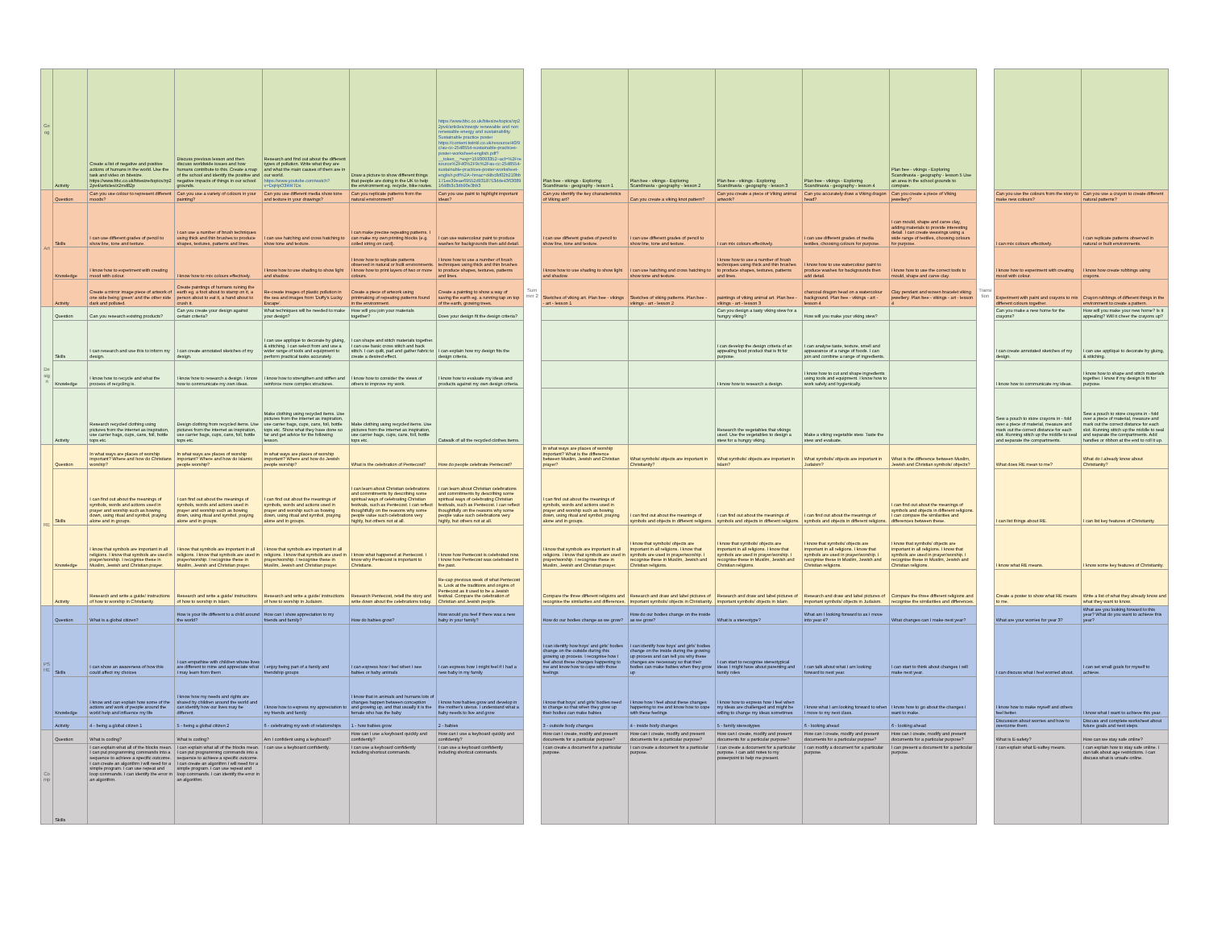| Geog | Activity | Create a list of negative and positive actions of humans in the world. Use the task and video on bitesize. https://www.bbc.co.uk/bitesize/topics/zp22pv4/articles/z2md82p | Discuss previous lesson and then discuss worldwide issues and how humans contribute to this. Create a map of the school and identify the positive and negative impacts of things in our school grounds. | Research and find out about the different types of pollution. Write what they are and what the main causes of them are in our world. https://www.youtube.com/watch?v=DqHpO3RRTDs | Draw a picture to show different things that people are doing in the UK to help the environment eg. recycle, bike routes. | https://www.bbc.co.uk/bitesize/topics/zp22pv4/articles/zswqtv renewable and non renewable energy and sustainability. Sustainable practice poster https://content.twinkl.co.uk/resource/40/9c/au-cc-2548554-sustainable-practices-poster-worksheet-english.pdf?__token__=exp=1593093352~acl=%2Fresource%2F40%2F9c%2Fau-cc-2548554-sustainable-practices-poster-worksheet-english.pdf%2A~hmac=d4bc8d02b210bb171ee39eae69552d9318753dde43630891648b3c3db90e3bb3 | | Plan bee - vikings - Exploring Scandinavia - geography - lesson 1 | Plan bee - vikings - Exploring Scandinavia - geography - lesson 2 | Plan bee - vikings - Exploring Scandinavia - geography - lesson 3 | Plan bee - vikings - Exploring Scandinavia - geography - lesson 4 | Plan bee - vikings - Exploring Scandinavia - geography - lesson 5 Use an area in the school grounds to compare. | | | |
| Art | Question | Can you use colour to represent different moods? | Can you use a variety of colours in your painting? | Can you use different media show tone and texture in your drawings? | Can you replicate patterns from the natural environment? | Can you use paint to highlight important ideas? | | Can you identify the key characteristics of Viking art? | Can you create a viking knot pattern? | Can you create a piece of Viking animal artwork? | Can you accurately draw a Viking dragon head? | Can you create a piece of Viking jewellery? | | Can you use the colours from the story to make new colours? | Can you use a crayon to create different natural patterns? |
| | Skills | I can use different grades of pencil to show line, tone and texture. | I can use a number of brush techniques using thick and thin brushes to produce shapes, textures, patterns and lines. | I can use hatching and cross hatching to show tone and texture. | I can make precise repeating patterns. I can make my own printing blocks (e.g. coiled string on card). | I can use watercolour paint to produce washes for backgrounds then add detail. | | I can use different grades of pencil to show line, tone and texture. | I can use different grades of pencil to show line, tone and texture. | I can mix colours effectively. | I can use different grades of media textiles, choosing colours for purpose. | I can mould, shape and carve clay, adding materials to provide interesting detail. I can create weavings using a wide range of textiles, choosing colours for purpose. | | I can mix colours effectively. | I can replicate patterns observed in natural or built environments. |
| | Knowledge | I know how to experiment with creating mood with colour. | I know how to mix colours effectively. | I know how to use shading to show light and shadow. | I know how to replicate patterns observed in natural or built environments. I know how to print layers of two or more colours. | I know how to use a number of brush techniques using thick and thin brushes to produce shapes, textures, patterns and lines. | | I know how to use shading to show light and shadow. | I can use hatching and cross hatching to show tone and texture. | I know how to use a number of brush techniques using thick and thin brushes to produce shapes, textures, patterns and lines. | I know how to use watercolour paint to produce washes for backgrounds then add detail. | I know how to use the correct tools to mould, shape and carve clay. | | I know how to experiment with creating mood with colour. | I know how create rubbings using crayons. |
| | Activity | Create a mirror image piece of artwork of one side being 'green' and the other side dark and polluted. | Create paintings of humans ruining the earth eg. a foot about to stamp on it, a person about to eat it, a hand about to crush it. | Re-create images of plastic pollution in the sea and images from 'Duffy's Lucky Escape'. | Create a piece of artwork using printmaking of repeating patterns found in the environment. | Create a painting to show a way of saving the earth eg. a running tap on top of the earth, growing trees. | Summer 2 | Sketches of viking art. Plan bee - vikings - art - lesson 1 | Sketches of viking patterns. Plan bee - vikings - art - lesson 2 | paintings of viking animal art. Plan bee - vikings - art - lesson 3 | charcoal dragon head on a watercolour background. Plan bee - vikings - art - lesson 4 | Clay pendant and woven bracelet viking jewellery. Plan bee - vikings - art - lesson 4 | Transition | Experiment with paint and crayons to mix different colours together. | Crayon rubbings of different things in the environment to create a pattern. |
| Design | Question | Can you research existing products? | Can you create your design against certain criteria? | What techniques will be needed to make your design? | How will you join your materials together? | Does your design fit the design criteria? | | | | Can you design a tasty viking stew for a hungry viking? | How will you make your viking stew? | | | Can you make a new home for the crayons? | How will you make your new home? Is it appealing? Will it cheer the crayons up? |
| | Skills | I can research and use this to inform my design. | I can create annotated sketches of my design. | I can use appliqué to decorate by gluing, & stitching. I can select from and use a wider range of tools and equipment to perform practical tasks accurately. | I can shape and stitch materials together. I can use basic cross stitch and back stitch. I can quilt, pad and gather fabric to create a desired effect. | I can explain how my design fits the design criteria. | | | | I can develop the design criteria of an appealing food product that is fit for purpose. | I can analyse taste, texture, smell and appearance of a range of foods. I can join and combine a range of ingredients. | | | I can create annotated sketches of my design. | I can use appliqué to decorate by gluing, & stitching. |
| | Knowledge | I know how to recycle and what the process of recycling is. | I know how to research a design. I know how to communicate my own ideas. | I know how to strengthen and stiffen and reinforce more complex structures. | I know how to consider the views of others to improve my work. | I know how to evaluate my ideas and products against my own design criteria. | | | | I know how to research a design. | I know how to cut and shape ingredients using tools and equipment. I know how to work safely and hygienically. | | | I know how to communicate my ideas. | I know how to shape and stitch materials together. I know if my design is fit for purpose. |
| | Activity | Research recycled clothing using pictures from the internet as inspiration, use carrier bags, cups, cans, foil, bottle tops etc. | Design clothing from recycled items. Use pictures from the internet as inspiration, use carrier bags, cups, cans, foil, bottle tops etc. | Make clothing using recycled items. Use pictures from the internet as inspiration, use carrier bags, cups, cans, foil, bottle tops etc. Show what they have done so far and get advice for the following lesson. | Make clothing using recycled items. Use pictures from the internet as inspiration, use carrier bags, cups, cans, foil, bottle tops etc. | Catwalk of all the recycled clothes items. | | | | Research the vegetables that vikings used. Use the vegetables to design a stew for a hungry viking. | Make a viking vegetable stew. Taste the stew and evaluate. | | | Sew a pouch to store crayons in - fold over a piece of material, measure and mark out the correct distance for each slot. Running stitch up the middle to seal and separate the compartments. | Sew a pouch to store crayons in - fold over a piece of material, measure and mark out the correct distance for each slot. Running stitch up the middle to seal and separate the compartments. Add handles or ribbon at the end to roll it up. |
| RE | Question | In what ways are places of worship important? Where and how do Christians worship? | In what ways are places of worship important? Where and how do Islamic people worship? | In what ways are places of worship important? Where and how do Jewish people worship? | What is the celebration of Pentecost? | How do people celebrate Pentecost? | | In what ways are places of worship important? What is the difference between Muslim, Jewish and Christian prayer? | What symbols/ objects are important in Christianity? | What symbols/ objects are important in Islam? | What symbols/ objects are important in Judaism? | What is the difference between Muslim, Jewish and Christian symbols/ objects? | | What does RE mean to me? | What do I already know about Christianity? |
| | Skills | I can find out about the meanings of symbols, words and actions used in prayer and worship such as bowing down, using ritual and symbol, praying alone and in groups. | I can find out about the meanings of symbols, words and actions used in prayer and worship such as bowing down, using ritual and symbol, praying alone and in groups. | I can find out about the meanings of symbols, words and actions used in prayer and worship such as bowing down, using ritual and symbol, praying alone and in groups. | I can learn about Christian celebrations and commitments by describing some spiritual ways of celebrating Christian festivals, such as Pentecost. I can reflect thoughtfully on the reasons why some people value such celebrations very highly, but others not at all. | I can learn about Christian celebrations and commitments by describing some spiritual ways of celebrating Christian festivals, such as Pentecost. I can reflect thoughtfully on the reasons why some people value such celebrations very highly, but others not at all. | | I can find out about the meanings of symbols, words and actions used in prayer and worship such as bowing down, using ritual and symbol, praying alone and in groups. | I can find out about the meanings of symbols and objects in different religions. | I can find out about the meanings of symbols and objects in different religions. | I can find out about the meanings of symbols and objects in different religions. | I can find out about the meanings of symbols and objects in different religions. I can compare the similarities and differences between these. | | I can list things about RE. | I can list key features of Christianity. |
| | Knowledge | I know that symbols are important in all religions. I know that symbols are used in prayer/worship. I recognise these in Muslim, Jewish and Christian prayer. | I know that symbols are important in all religions. I know that symbols are used in prayer/worship. I recognise these in Muslim, Jewish and Christian prayer. | I know that symbols are important in all religions. I know that symbols are used in prayer/worship. I recognise these in Muslim, Jewish and Christian prayer. | I know what happened at Pentecost. I know why Pentecost is important to Christians. | I know how Pentecost is celebrated now. I know how Pentecost was celebrated in the past. | | I know that symbols are important in all religions. I know that symbols are used in prayer/worship. I recognise these in Muslim, Jewish and Christian prayer. | I know that symbols/ objects are important in all religions. I know that symbols are used in prayer/worship. I recognise these in Muslim, Jewish and Christian religions. | I know that symbols/ objects are important in all religions. I know that symbols are used in prayer/worship. I recognise these in Muslim, Jewish and Christian religions. | I know that symbols/ objects are important in all religions. I know that symbols are used in prayer/worship. I recognise these in Muslim, Jewish and Christian religions. | I know that symbols/ objects are important in all religions. I know that symbols are used in prayer/worship. I recognise these in Muslim, Jewish and Christian religions. | | I know what RE means. | I know some key features of Christianity. |
| | Activity | Research and write a guide/ instructions of how to worship in Christianity. | Research and write a guide/ instructions of how to worship in Islam. | Research and write a guide/ instructions of how to worship in Judaism. | Research Pentecost, retell the story and write down about the celebrations today. | Re-cap previous week of what Pentecost is. Look at the traditions and origins of Pentecost as it used to be a Jewish festival. Compare the celebration of Christian and Jewish people. | | Compare the three different religions and recognise the similarities and differences. | Research and draw and label pictures of important symbols/ objects in Christianity. | Research and draw and label pictures of important symbols/ objects in Islam. | Research and draw and label pictures of important symbols/ objects in Judaism. | Compare the three different religions and recognise the similarities and differences. | | Create a poster to show what RE means to me. | Write a list of what they already know and what they want to know. |
| PSHE | Question | What is a global citizen? | How is your life different to a child around the world? | How can I show appreciation to my friends and family? | How do babies grow? | How would you feel if there was a new baby in your family? | | How do our bodies change as we grow? | How do our bodies change on the inside as we grow? | What is a stereotype? | What am I looking forward to as I move into year 4? | What changes can I make next year? | | What are your worries for year 3? | What are you looking forward to this year? What do you want to achieve this year? |
| | Skills | I can show an awareness of how this could affect my choices | I can empathise with children whose lives are different to mine and appreciate what I may learn from them | I enjoy being part of a family and friendship groups | I can express how I feel when I see babies or baby animals | I can express how I might feel if I had a new baby in my family | | I can identify how boys' and girls' bodies change on the outside during this growing up process. I recognise how I feel about these changes happening to me and know how to cope with those feelings | I can identify how boys' and girls' bodies change on the inside during the growing up process and can tell you why these changes are necessary so that their bodies can make babies when they grow up | I can start to recognise stereotypical ideas I might have about parenting and family roles | I can talk about what I am looking forward to next year. | I can start to think about changes I will make next year. | | I can discuss what I feel worried about. | I can set small goals for myself to achieve. |
| | Knowledge | I know and can explain how some of the actions and work of people around the world help and influence my life | I know how my needs and rights are shared by children around the world and can identify how our lives may be different. | I know how to express my appreciation to my friends and family | I know that in animals and humans lots of changes happen between conception and growing up, and that usually it is the female who has the baby | I know how babies grow and develop in the mother's uterus. I understand what a baby needs to live and grow | | I know that boys' and girls' bodies need to change so that when they grow up their bodies can make babies | I know how I feel about these changes happening to me and know how to cope with these feelings | I know how to express how I feel when my ideas are challenged and might be willing to change my ideas sometimes | I know what I am looking forward to when I move to my next class. | I know how to go about the changes I want to make. | | I know how to make myself and others feel better. | I know what I want to achieve this year. |
| | Activity | 4 - being a global citizen 1 | 5 - being a global citizen 2 | 6 - celebrating my web of relationships | 1 - how babies grow | 2 - babies | | 3 - outside body changes | 4 - inside body changes | 5 - family stereotypes | 6 - looking ahead | 6 - looking ahead | | Discussion about worries and how to overcome them. | Discuss and complete worksheet about future goals and next steps. |
| Comp | Question | What is coding? | What is coding? | Am I confident using a keyboard? | How can I use a keyboard quickly and confidently? | How can I use a keyboard quickly and confidently? | | How can I create, modify and present documents for a particular purpose? | How can I create, modify and present documents for a particular purpose? | How can I create, modify and present documents for a particular purpose? | How can I create, modify and present documents for a particular purpose? | How can I create, modify and present documents for a particular purpose? | | What is E-safety? | How can we stay safe online? |
| | Skills | I can explain what all of the blocks mean. I can put programming commands into a sequence to achieve a specific outcome. I can create an algorithm I will need for a simple program. I can use repeat and loop commands. I can identify the error in an algorithm. | I can explain what all of the blocks mean. I can put programming commands into a sequence to achieve a specific outcome. I can create an algorithm I will need for a simple program. I can use repeat and loop commands. I can identify the error in an algorithm. | I can use a keyboard confidently. | I can use a keyboard confidently including shortcut commands. | I can use a keyboard confidently including shortcut commands. | | I can create a document for a particular purpose. | I can create a document for a particular purpose. | I can create a document for a particular purpose. I can add notes to my powerpoint to help me present. | I can modify a document for a particular purpose. | I can present a document for a particular purpose. | | I can explain what E-saftey means. | I can explain how to stay safe online. I can talk about age restrictions. I can discuss what is unsafe online. |